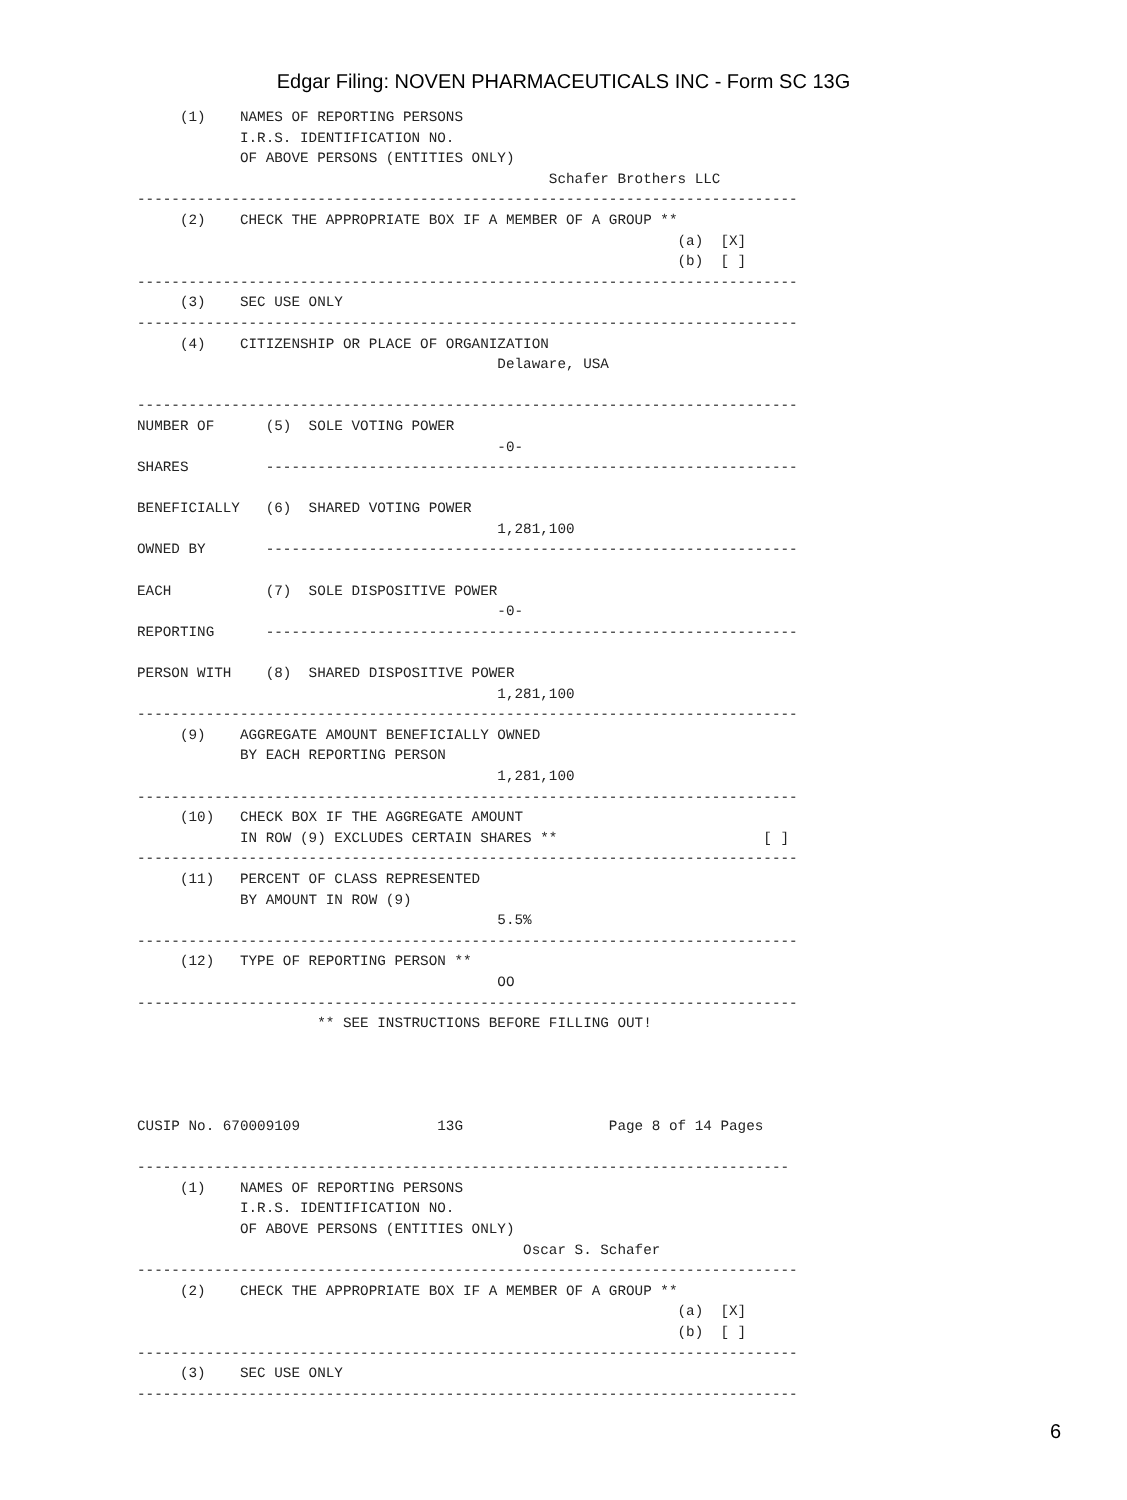Edgar Filing: NOVEN PHARMACEUTICALS INC - Form SC 13G
     (1)    NAMES OF REPORTING PERSONS
            I.R.S. IDENTIFICATION NO.
            OF ABOVE PERSONS (ENTITIES ONLY)
                                                Schafer Brothers LLC
-----------------------------------------------------------------------------
     (2)    CHECK THE APPROPRIATE BOX IF A MEMBER OF A GROUP **
                                                               (a)  [X]
                                                               (b)  [ ]
-----------------------------------------------------------------------------
     (3)    SEC USE ONLY
-----------------------------------------------------------------------------
     (4)    CITIZENSHIP OR PLACE OF ORGANIZATION
                                          Delaware, USA

-----------------------------------------------------------------------------
NUMBER OF      (5)  SOLE VOTING POWER
                                          -0-
SHARES         --------------------------------------------------------------

BENEFICIALLY   (6)  SHARED VOTING POWER
                                          1,281,100
OWNED BY       --------------------------------------------------------------

EACH           (7)  SOLE DISPOSITIVE POWER
                                          -0-
REPORTING      --------------------------------------------------------------

PERSON WITH    (8)  SHARED DISPOSITIVE POWER
                                          1,281,100
-----------------------------------------------------------------------------
     (9)    AGGREGATE AMOUNT BENEFICIALLY OWNED
            BY EACH REPORTING PERSON
                                          1,281,100
-----------------------------------------------------------------------------
     (10)   CHECK BOX IF THE AGGREGATE AMOUNT
            IN ROW (9) EXCLUDES CERTAIN SHARES **                        [ ]
-----------------------------------------------------------------------------
     (11)   PERCENT OF CLASS REPRESENTED
            BY AMOUNT IN ROW (9)
                                          5.5%
-----------------------------------------------------------------------------
     (12)   TYPE OF REPORTING PERSON **
                                          OO
-----------------------------------------------------------------------------
                     ** SEE INSTRUCTIONS BEFORE FILLING OUT!




CUSIP No. 670009109                13G                 Page 8 of 14 Pages

----------------------------------------------------------------------------
     (1)    NAMES OF REPORTING PERSONS
            I.R.S. IDENTIFICATION NO.
            OF ABOVE PERSONS (ENTITIES ONLY)
                                             Oscar S. Schafer
-----------------------------------------------------------------------------
     (2)    CHECK THE APPROPRIATE BOX IF A MEMBER OF A GROUP **
                                                               (a)  [X]
                                                               (b)  [ ]
-----------------------------------------------------------------------------
     (3)    SEC USE ONLY
-----------------------------------------------------------------------------
6